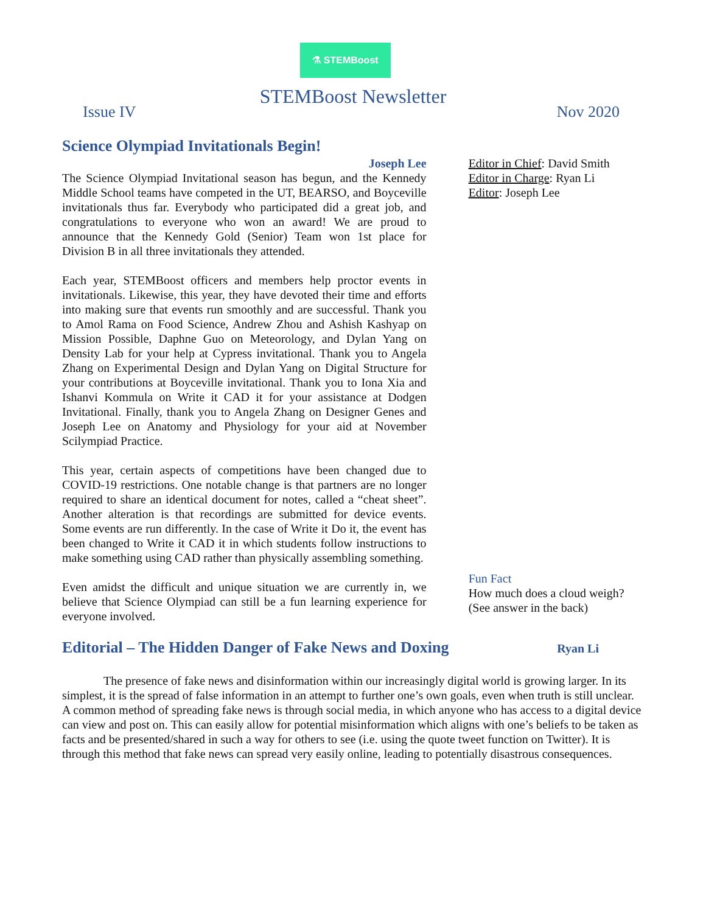⚗ STEMBoost
STEMBoost Newsletter
Issue IV Nov 2020
Science Olympiad Invitationals Begin!
Joseph Lee
The Science Olympiad Invitational season has begun, and the Kennedy Middle School teams have competed in the UT, BEARSO, and Boyceville invitationals thus far. Everybody who participated did a great job, and congratulations to everyone who won an award! We are proud to announce that the Kennedy Gold (Senior) Team won 1st place for Division B in all three invitationals they attended.
Each year, STEMBoost officers and members help proctor events in invitationals. Likewise, this year, they have devoted their time and efforts into making sure that events run smoothly and are successful. Thank you to Amol Rama on Food Science, Andrew Zhou and Ashish Kashyap on Mission Possible, Daphne Guo on Meteorology, and Dylan Yang on Density Lab for your help at Cypress invitational. Thank you to Angela Zhang on Experimental Design and Dylan Yang on Digital Structure for your contributions at Boyceville invitational. Thank you to Iona Xia and Ishanvi Kommula on Write it CAD it for your assistance at Dodgen Invitational. Finally, thank you to Angela Zhang on Designer Genes and Joseph Lee on Anatomy and Physiology for your aid at November Scilympiad Practice.
This year, certain aspects of competitions have been changed due to COVID-19 restrictions. One notable change is that partners are no longer required to share an identical document for notes, called a “cheat sheet”. Another alteration is that recordings are submitted for device events. Some events are run differently. In the case of Write it Do it, the event has been changed to Write it CAD it in which students follow instructions to make something using CAD rather than physically assembling something.
Even amidst the difficult and unique situation we are currently in, we believe that Science Olympiad can still be a fun learning experience for everyone involved.
Editor in Chief: David Smith
Editor in Charge: Ryan Li
Editor: Joseph Lee
Fun Fact
How much does a cloud weigh?
(See answer in the back)
Editorial – The Hidden Danger of Fake News and Doxing
Ryan Li
The presence of fake news and disinformation within our increasingly digital world is growing larger. In its simplest, it is the spread of false information in an attempt to further one’s own goals, even when truth is still unclear. A common method of spreading fake news is through social media, in which anyone who has access to a digital device can view and post on. This can easily allow for potential misinformation which aligns with one’s beliefs to be taken as facts and be presented/shared in such a way for others to see (i.e. using the quote tweet function on Twitter). It is through this method that fake news can spread very easily online, leading to potentially disastrous consequences.